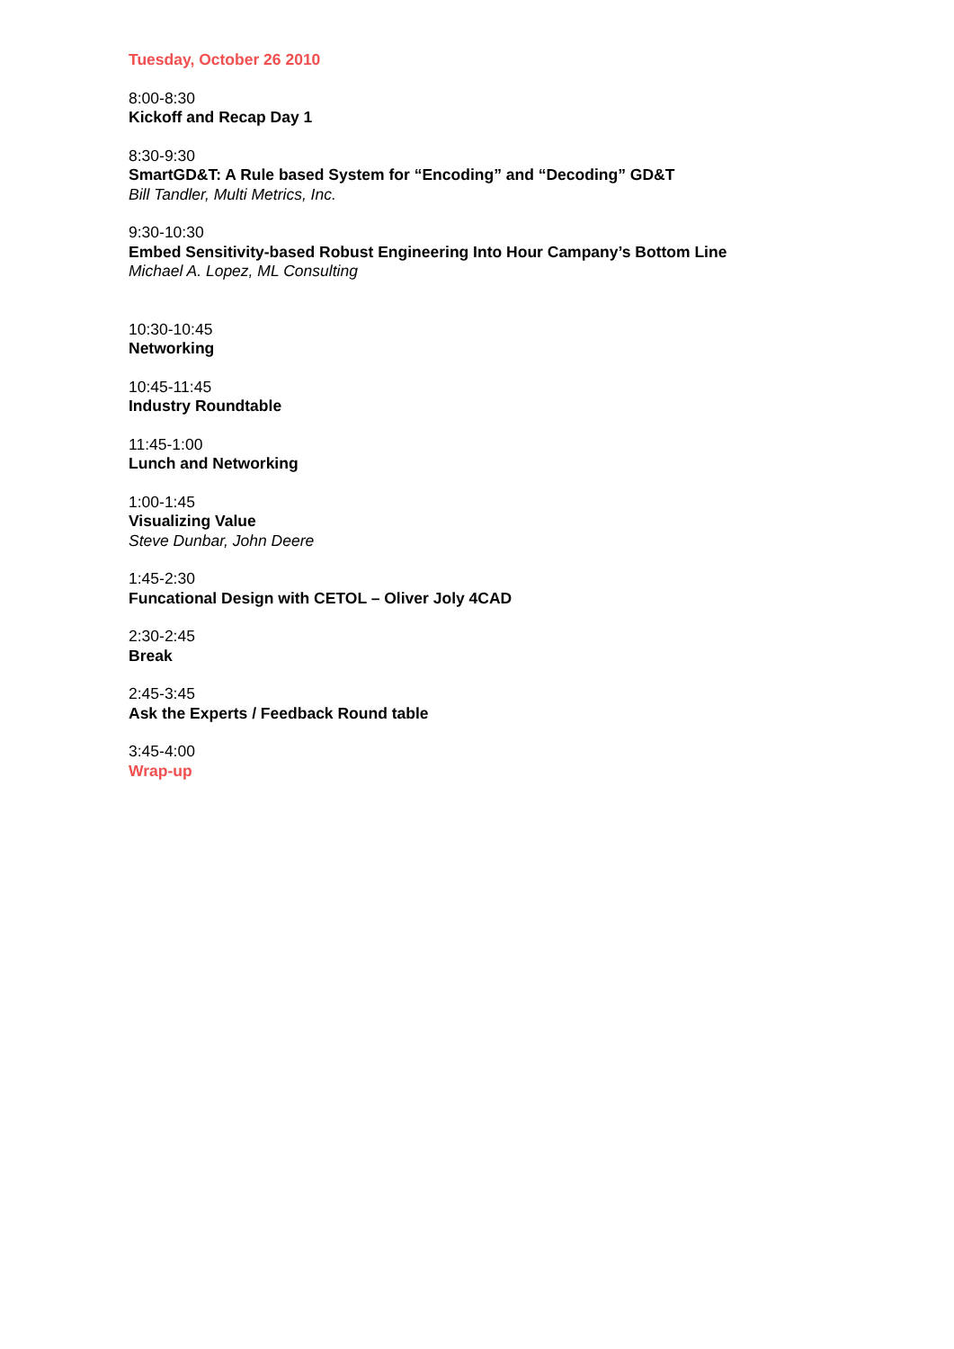Tuesday, October 26 2010
8:00-8:30
Kickoff and Recap Day 1
8:30-9:30
SmartGD&T: A Rule based System for “Encoding” and “Decoding” GD&T
Bill Tandler, Multi Metrics, Inc.
9:30-10:30
Embed Sensitivity-based Robust Engineering Into Hour Campany’s Bottom Line
Michael A. Lopez, ML Consulting
10:30-10:45
Networking
10:45-11:45
Industry Roundtable
11:45-1:00
Lunch and Networking
1:00-1:45
Visualizing Value
Steve Dunbar, John Deere
1:45-2:30
Funcational Design with CETOL – Oliver Joly 4CAD
2:30-2:45
Break
2:45-3:45
Ask the Experts / Feedback Round table
3:45-4:00
Wrap-up